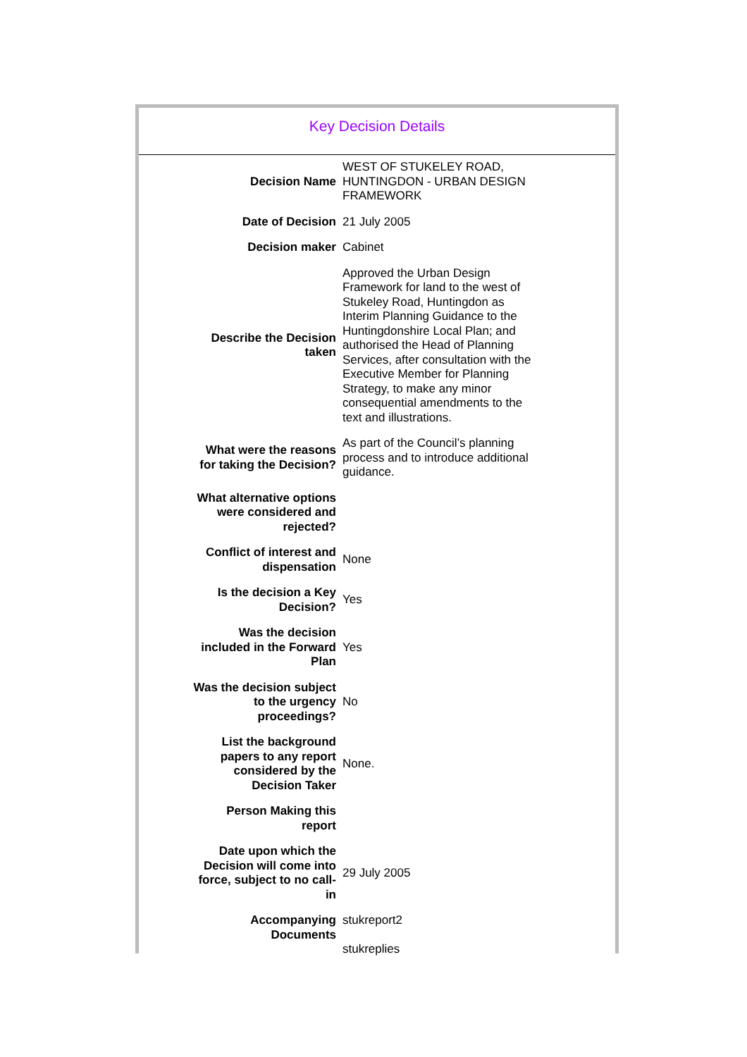Key Decision Details
| | Decision Name | WEST OF STUKELEY ROAD, HUNTINGDON - URBAN DESIGN FRAMEWORK |
| | Date of Decision | 21 July 2005 |
| | Decision maker | Cabinet |
| | Describe the Decision taken | Approved the Urban Design Framework for land to the west of Stukeley Road, Huntingdon as Interim Planning Guidance to the Huntingdonshire Local Plan; and authorised the Head of Planning Services, after consultation with the Executive Member for Planning Strategy, to make any minor consequential amendments to the text and illustrations. |
| | What were the reasons for taking the Decision? | As part of the Council’s planning process and to introduce additional guidance. |
| | What alternative options were considered and rejected? | |
| | Conflict of interest and dispensation | None |
| | Is the decision a Key Decision? | Yes |
| | Was the decision included in the Forward Plan | Yes |
| | Was the decision subject to the urgency proceedings? | No |
| | List the background papers to any report considered by the Decision Taker | None. |
| | Person Making this report | |
| | Date upon which the Decision will come into force, subject to no call-in | 29 July 2005 |
| | Accompanying Documents | stukreport2 stukreplies |